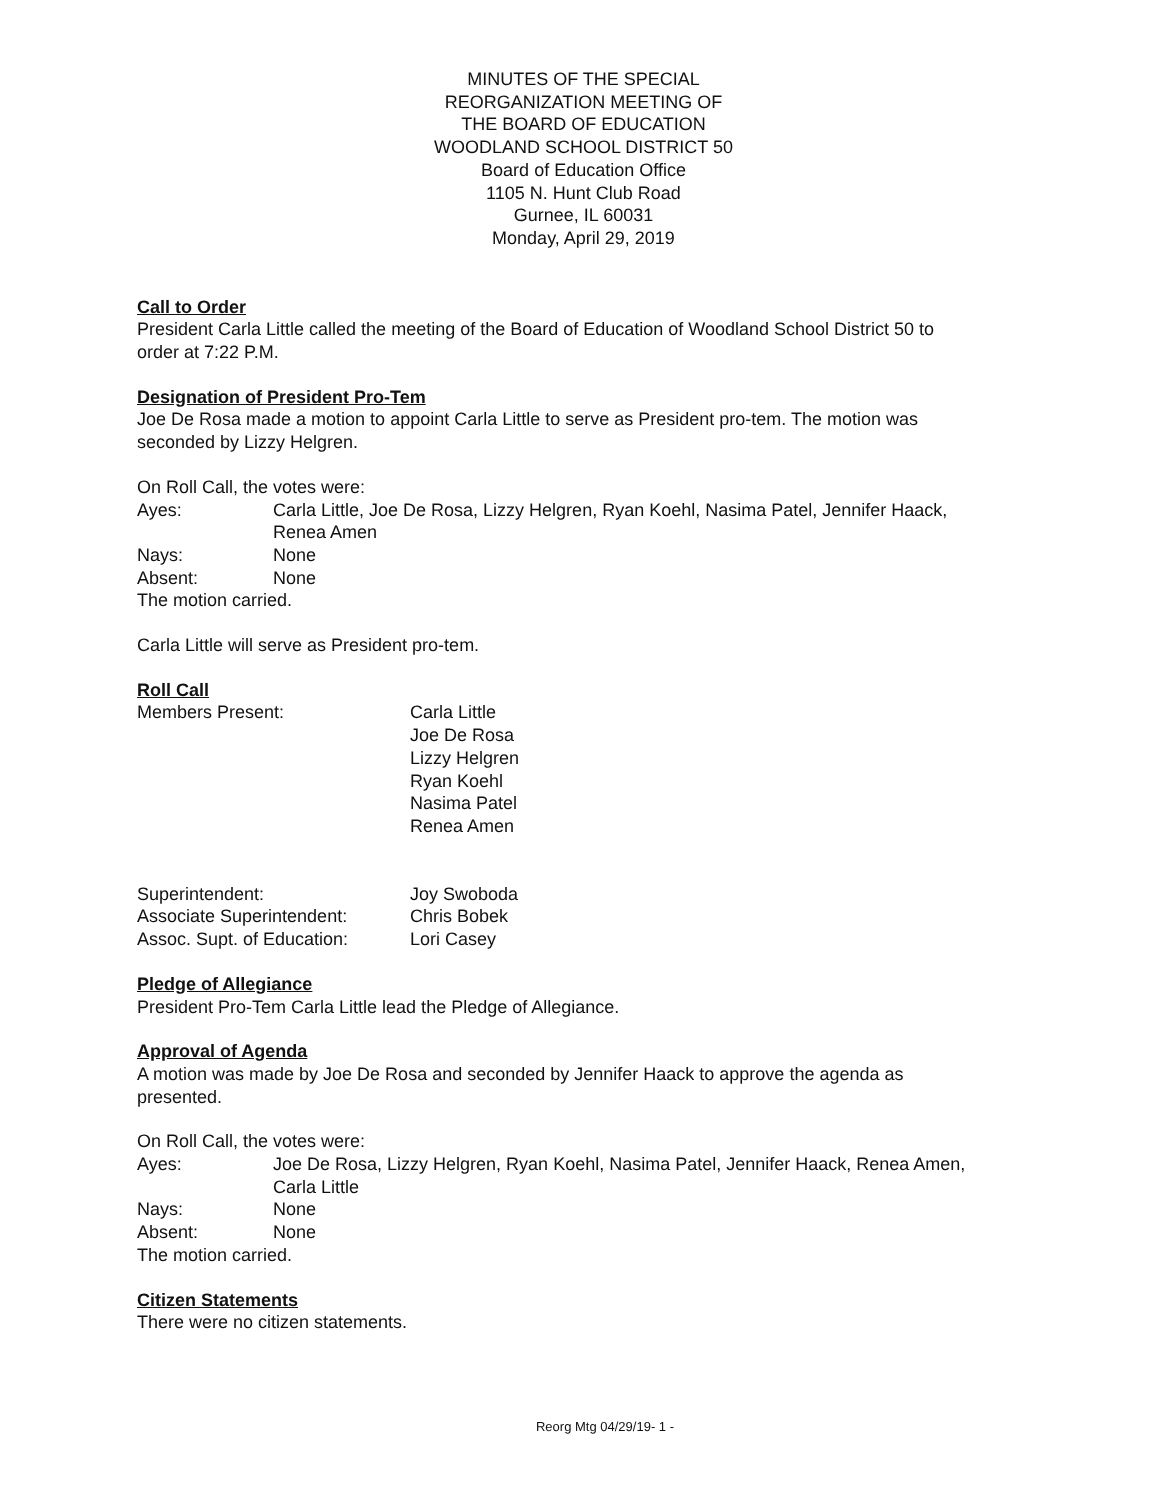MINUTES OF THE SPECIAL
REORGANIZATION MEETING OF
THE BOARD OF EDUCATION
WOODLAND SCHOOL DISTRICT 50
Board of Education Office
1105 N. Hunt Club Road
Gurnee, IL 60031
Monday, April 29, 2019
Call to Order
President Carla Little called the meeting of the Board of Education of Woodland School District 50 to order at 7:22 P.M.
Designation of President Pro-Tem
Joe De Rosa made a motion to appoint Carla Little to serve as President pro-tem. The motion was seconded by Lizzy Helgren.
On Roll Call, the votes were:
Ayes: Carla Little, Joe De Rosa, Lizzy Helgren, Ryan Koehl, Nasima Patel, Jennifer Haack, Renea Amen
Nays: None
Absent: None
The motion carried.
Carla Little will serve as President pro-tem.
Roll Call
Members Present: Carla Little
Joe De Rosa
Lizzy Helgren
Ryan Koehl
Nasima Patel
Renea Amen
Superintendent: Joy Swoboda
Associate Superintendent: Chris Bobek
Assoc. Supt. of Education: Lori Casey
Pledge of Allegiance
President Pro-Tem Carla Little lead the Pledge of Allegiance.
Approval of Agenda
A motion was made by Joe De Rosa and seconded by Jennifer Haack to approve the agenda as presented.
On Roll Call, the votes were:
Ayes: Joe De Rosa, Lizzy Helgren, Ryan Koehl, Nasima Patel, Jennifer Haack, Renea Amen, Carla Little
Nays: None
Absent: None
The motion carried.
Citizen Statements
There were no citizen statements.
Reorg Mtg 04/29/19- 1 -